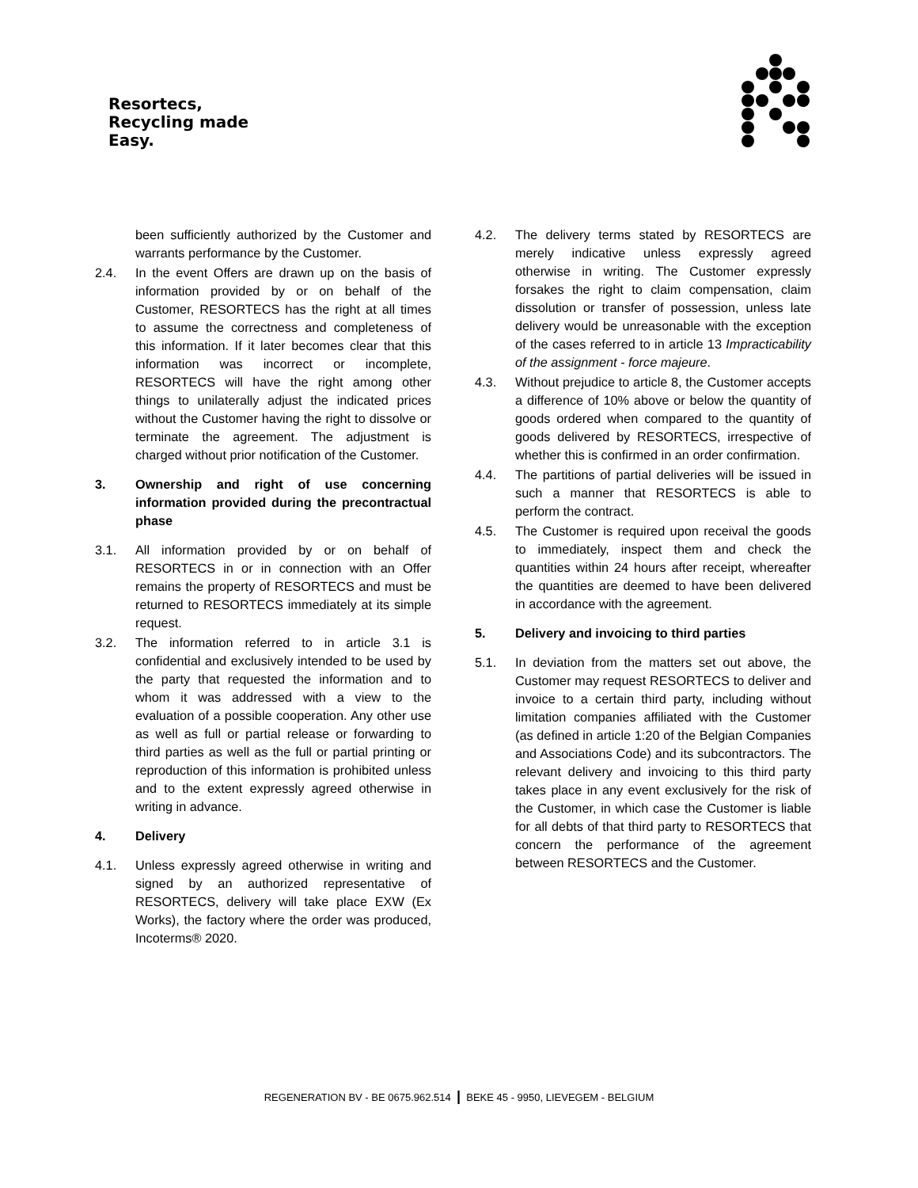Resortecs,
Recycling made
Easy.
been sufficiently authorized by the Customer and warrants performance by the Customer.
2.4. In the event Offers are drawn up on the basis of information provided by or on behalf of the Customer, RESORTECS has the right at all times to assume the correctness and completeness of this information. If it later becomes clear that this information was incorrect or incomplete, RESORTECS will have the right among other things to unilaterally adjust the indicated prices without the Customer having the right to dissolve or terminate the agreement. The adjustment is charged without prior notification of the Customer.
3. Ownership and right of use concerning information provided during the precontractual phase
3.1. All information provided by or on behalf of RESORTECS in or in connection with an Offer remains the property of RESORTECS and must be returned to RESORTECS immediately at its simple request.
3.2. The information referred to in article 3.1 is confidential and exclusively intended to be used by the party that requested the information and to whom it was addressed with a view to the evaluation of a possible cooperation. Any other use as well as full or partial release or forwarding to third parties as well as the full or partial printing or reproduction of this information is prohibited unless and to the extent expressly agreed otherwise in writing in advance.
4. Delivery
4.1. Unless expressly agreed otherwise in writing and signed by an authorized representative of RESORTECS, delivery will take place EXW (Ex Works), the factory where the order was produced, Incoterms® 2020.
4.2. The delivery terms stated by RESORTECS are merely indicative unless expressly agreed otherwise in writing. The Customer expressly forsakes the right to claim compensation, claim dissolution or transfer of possession, unless late delivery would be unreasonable with the exception of the cases referred to in article 13 Impracticability of the assignment - force majeure.
4.3. Without prejudice to article 8, the Customer accepts a difference of 10% above or below the quantity of goods ordered when compared to the quantity of goods delivered by RESORTECS, irrespective of whether this is confirmed in an order confirmation.
4.4. The partitions of partial deliveries will be issued in such a manner that RESORTECS is able to perform the contract.
4.5. The Customer is required upon receival the goods to immediately, inspect them and check the quantities within 24 hours after receipt, whereafter the quantities are deemed to have been delivered in accordance with the agreement.
5. Delivery and invoicing to third parties
5.1. In deviation from the matters set out above, the Customer may request RESORTECS to deliver and invoice to a certain third party, including without limitation companies affiliated with the Customer (as defined in article 1:20 of the Belgian Companies and Associations Code) and its subcontractors. The relevant delivery and invoicing to this third party takes place in any event exclusively for the risk of the Customer, in which case the Customer is liable for all debts of that third party to RESORTECS that concern the performance of the agreement between RESORTECS and the Customer.
REGENERATION BV - BE 0675.962.514 | BEKE 45 - 9950, LIEVEGEM - BELGIUM